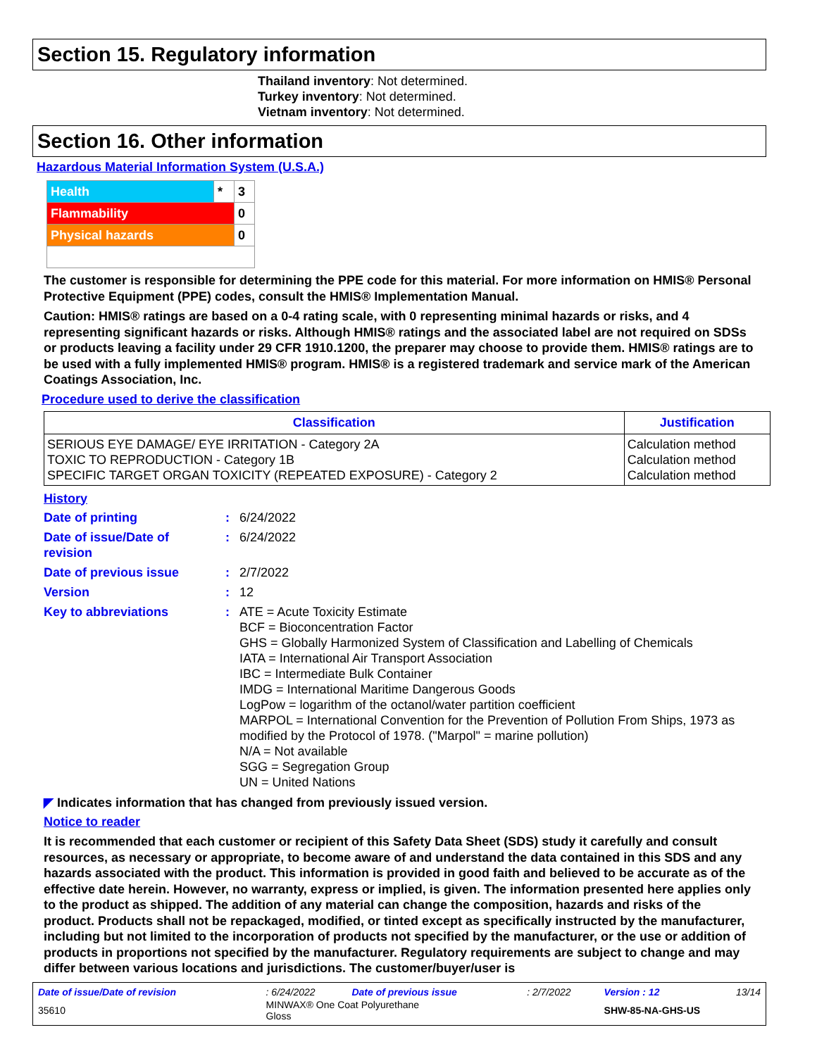Section 15. Regulatory information
Thailand inventory: Not determined.
Turkey inventory: Not determined.
Vietnam inventory: Not determined.
Section 16. Other information
Hazardous Material Information System (U.S.A.)
| Health | * | 3 |
| Flammability | | 0 |
| Physical hazards | | 0 |
The customer is responsible for determining the PPE code for this material. For more information on HMIS® Personal Protective Equipment (PPE) codes, consult the HMIS® Implementation Manual.
Caution: HMIS® ratings are based on a 0-4 rating scale, with 0 representing minimal hazards or risks, and 4 representing significant hazards or risks. Although HMIS® ratings and the associated label are not required on SDSs or products leaving a facility under 29 CFR 1910.1200, the preparer may choose to provide them. HMIS® ratings are to be used with a fully implemented HMIS® program. HMIS® is a registered trademark and service mark of the American Coatings Association, Inc.
Procedure used to derive the classification
| Classification | Justification |
| --- | --- |
| SERIOUS EYE DAMAGE/ EYE IRRITATION - Category 2A TOXIC TO REPRODUCTION - Category 1B SPECIFIC TARGET ORGAN TOXICITY (REPEATED EXPOSURE) - Category 2 | Calculation method Calculation method Calculation method |
History
| Date of printing | : | 6/24/2022 |
| Date of issue/Date of revision | : | 6/24/2022 |
| Date of previous issue | : | 2/7/2022 |
| Version | : | 12 |
| Key to abbreviations | : | ATE = Acute Toxicity Estimate BCF = Bioconcentration Factor GHS = Globally Harmonized System of Classification and Labelling of Chemicals IATA = International Air Transport Association IBC = Intermediate Bulk Container IMDG = International Maritime Dangerous Goods LogPow = logarithm of the octanol/water partition coefficient MARPOL = International Convention for the Prevention of Pollution From Ships, 1973 as modified by the Protocol of 1978. ("Marpol" = marine pollution) N/A = Not available SGG = Segregation Group UN = United Nations |
◤ Indicates information that has changed from previously issued version.
Notice to reader
It is recommended that each customer or recipient of this Safety Data Sheet (SDS) study it carefully and consult resources, as necessary or appropriate, to become aware of and understand the data contained in this SDS and any hazards associated with the product. This information is provided in good faith and believed to be accurate as of the effective date herein. However, no warranty, express or implied, is given. The information presented here applies only to the product as shipped. The addition of any material can change the composition, hazards and risks of the product. Products shall not be repackaged, modified, or tinted except as specifically instructed by the manufacturer, including but not limited to the incorporation of products not specified by the manufacturer, or the use or addition of products in proportions not specified by the manufacturer. Regulatory requirements are subject to change and may differ between various locations and jurisdictions. The customer/buyer/user is
| Date of issue/Date of revision | | : 6/24/2022 | Date of previous issue | : 2/7/2022 | Version : 12 | 13/14 |
| 35610 | MINWAX® One Coat Polyurethane Gloss | | | | SHW-85-NA-GHS-US | |